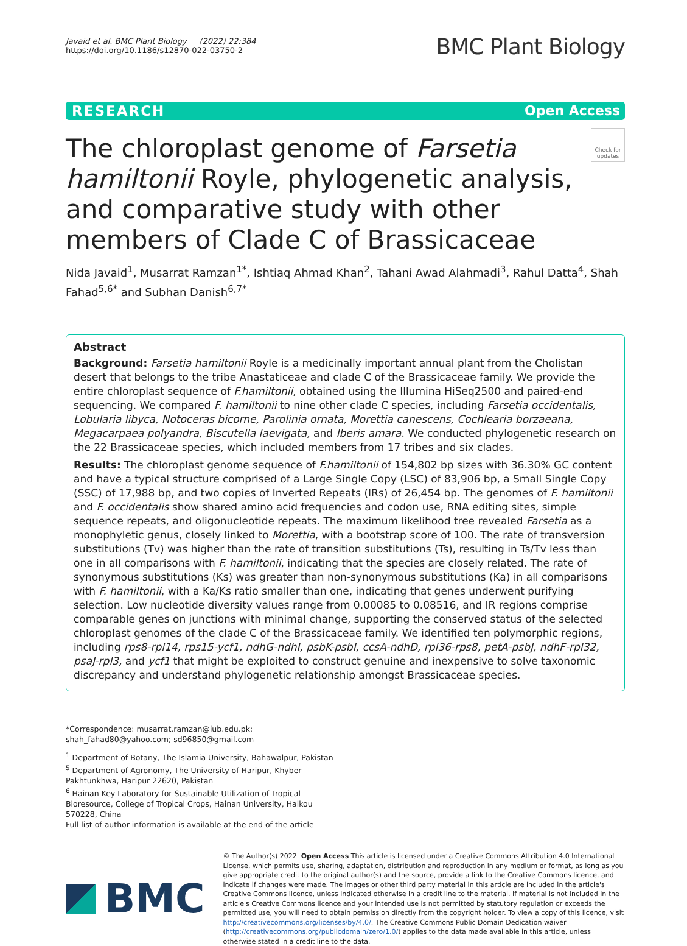Javaid et al. BMC Plant Biology (2022) 22:384
https://doi.org/10.1186/s12870-022-03750-2
BMC Plant Biology
RESEARCH Open Access
Check for updates
The chloroplast genome of Farsetia hamiltonii Royle, phylogenetic analysis, and comparative study with other members of Clade C of Brassicaceae
Nida Javaid<sup>1</sup>, Musarrat Ramzan<sup>1*</sup>, Ishtiaq Ahmad Khan<sup>2</sup>, Tahani Awad Alahmadi<sup>3</sup>, Rahul Datta<sup>4</sup>, Shah Fahad<sup>5,6*</sup> and Subhan Danish<sup>6,7*</sup>
Abstract
Background: Farsetia hamiltonii Royle is a medicinally important annual plant from the Cholistan desert that belongs to the tribe Anastaticeae and clade C of the Brassicaceae family. We provide the entire chloroplast sequence of F.hamiltonii, obtained using the Illumina HiSeq2500 and paired-end sequencing. We compared F. hamiltonii to nine other clade C species, including Farsetia occidentalis, Lobularia libyca, Notoceras bicorne, Parolinia ornata, Morettia canescens, Cochlearia borzaeana, Megacarpaea polyandra, Biscutella laevigata, and Iberis amara. We conducted phylogenetic research on the 22 Brassicaceae species, which included members from 17 tribes and six clades.
Results: The chloroplast genome sequence of F.hamiltonii of 154,802 bp sizes with 36.30% GC content and have a typical structure comprised of a Large Single Copy (LSC) of 83,906 bp, a Small Single Copy (SSC) of 17,988 bp, and two copies of Inverted Repeats (IRs) of 26,454 bp. The genomes of F. hamiltonii and F. occidentalis show shared amino acid frequencies and codon use, RNA editing sites, simple sequence repeats, and oligonucleotide repeats. The maximum likelihood tree revealed Farsetia as a monophyletic genus, closely linked to Morettia, with a bootstrap score of 100. The rate of transversion substitutions (Tv) was higher than the rate of transition substitutions (Ts), resulting in Ts/Tv less than one in all comparisons with F. hamiltonii, indicating that the species are closely related. The rate of synonymous substitutions (Ks) was greater than non-synonymous substitutions (Ka) in all comparisons with F. hamiltonii, with a Ka/Ks ratio smaller than one, indicating that genes underwent purifying selection. Low nucleotide diversity values range from 0.00085 to 0.08516, and IR regions comprise comparable genes on junctions with minimal change, supporting the conserved status of the selected chloroplast genomes of the clade C of the Brassicaceae family. We identified ten polymorphic regions, including rps8-rpl14, rps15-ycf1, ndhG-ndhI, psbK-psbI, ccsA-ndhD, rpl36-rps8, petA-psbJ, ndhF-rpl32, psaJ-rpl3, and ycf1 that might be exploited to construct genuine and inexpensive to solve taxonomic discrepancy and understand phylogenetic relationship amongst Brassicaceae species.
*Correspondence: musarrat.ramzan@iub.edu.pk; shah_fahad80@yahoo.com; sd96850@gmail.com
<sup>1</sup> Department of Botany, The Islamia University, Bahawalpur, Pakistan
<sup>5</sup> Department of Agronomy, The University of Haripur, Khyber Pakhtunkhwa, Haripur 22620, Pakistan
<sup>6</sup> Hainan Key Laboratory for Sustainable Utilization of Tropical Bioresource, College of Tropical Crops, Hainan University, Haikou 570228, China
Full list of author information is available at the end of the article
BMC
© The Author(s) 2022. Open Access This article is licensed under a Creative Commons Attribution 4.0 International License, which permits use, sharing, adaptation, distribution and reproduction in any medium or format, as long as you give appropriate credit to the original author(s) and the source, provide a link to the Creative Commons licence, and indicate if changes were made. The images or other third party material in this article are included in the article's Creative Commons licence, unless indicated otherwise in a credit line to the material. If material is not included in the article's Creative Commons licence and your intended use is not permitted by statutory regulation or exceeds the permitted use, you will need to obtain permission directly from the copyright holder. To view a copy of this licence, visit http://creativecommons.org/licenses/by/4.0/. The Creative Commons Public Domain Dedication waiver (http://creativecommons.org/publicdomain/zero/1.0/) applies to the data made available in this article, unless otherwise stated in a credit line to the data.